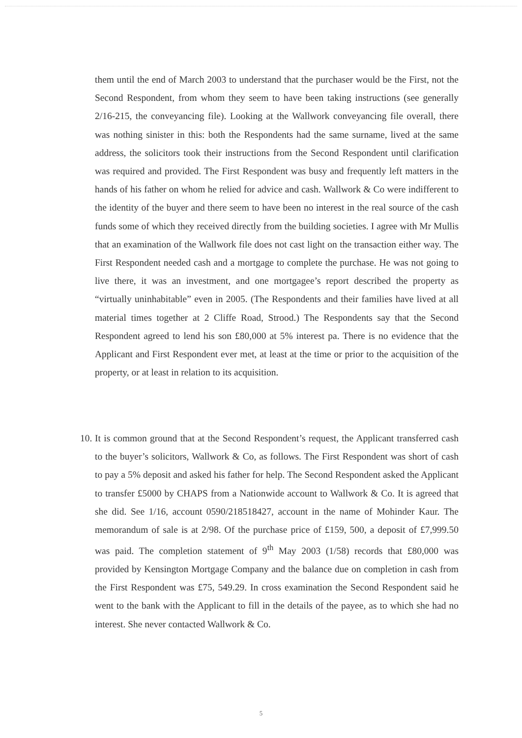them until the end of March 2003 to understand that the purchaser would be the First, not the Second Respondent, from whom they seem to have been taking instructions (see generally 2/16-215, the conveyancing file). Looking at the Wallwork conveyancing file overall, there was nothing sinister in this: both the Respondents had the same surname, lived at the same address, the solicitors took their instructions from the Second Respondent until clarification was required and provided. The First Respondent was busy and frequently left matters in the hands of his father on whom he relied for advice and cash. Wallwork & Co were indifferent to the identity of the buyer and there seem to have been no interest in the real source of the cash funds some of which they received directly from the building societies. I agree with Mr Mullis that an examination of the Wallwork file does not cast light on the transaction either way. The First Respondent needed cash and a mortgage to complete the purchase. He was not going to live there, it was an investment, and one mortgagee’s report described the property as “virtually uninhabitable” even in 2005. (The Respondents and their families have lived at all material times together at 2 Cliffe Road, Strood.) The Respondents say that the Second Respondent agreed to lend his son £80,000 at 5% interest pa. There is no evidence that the Applicant and First Respondent ever met, at least at the time or prior to the acquisition of the property, or at least in relation to its acquisition.
10. It is common ground that at the Second Respondent’s request, the Applicant transferred cash to the buyer’s solicitors, Wallwork & Co, as follows. The First Respondent was short of cash to pay a 5% deposit and asked his father for help. The Second Respondent asked the Applicant to transfer £5000 by CHAPS from a Nationwide account to Wallwork & Co. It is agreed that she did. See 1/16, account 0590/218518427, account in the name of Mohinder Kaur. The memorandum of sale is at 2/98. Of the purchase price of £159, 500, a deposit of £7,999.50 was paid. The completion statement of 9<sup>th</sup> May 2003 (1/58) records that £80,000 was provided by Kensington Mortgage Company and the balance due on completion in cash from the First Respondent was £75, 549.29. In cross examination the Second Respondent said he went to the bank with the Applicant to fill in the details of the payee, as to which she had no interest. She never contacted Wallwork & Co.
5